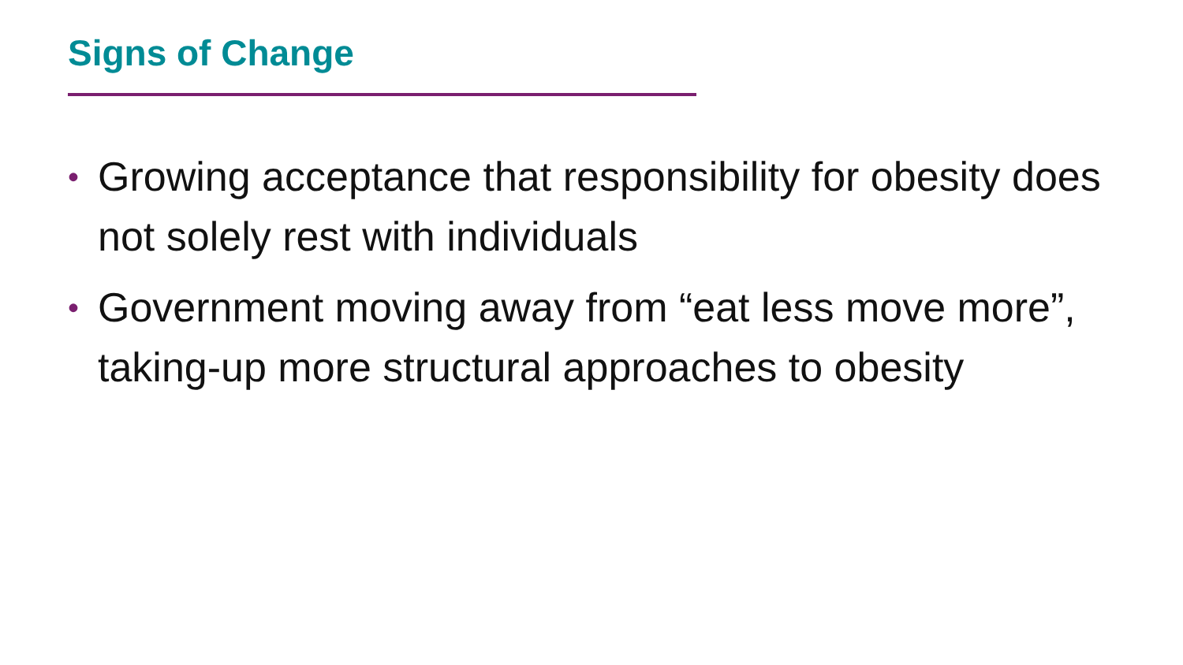Signs of Change
• Growing acceptance that responsibility for obesity does not solely rest with individuals
• Government moving away from “eat less move more”, taking-up more structural approaches to obesity